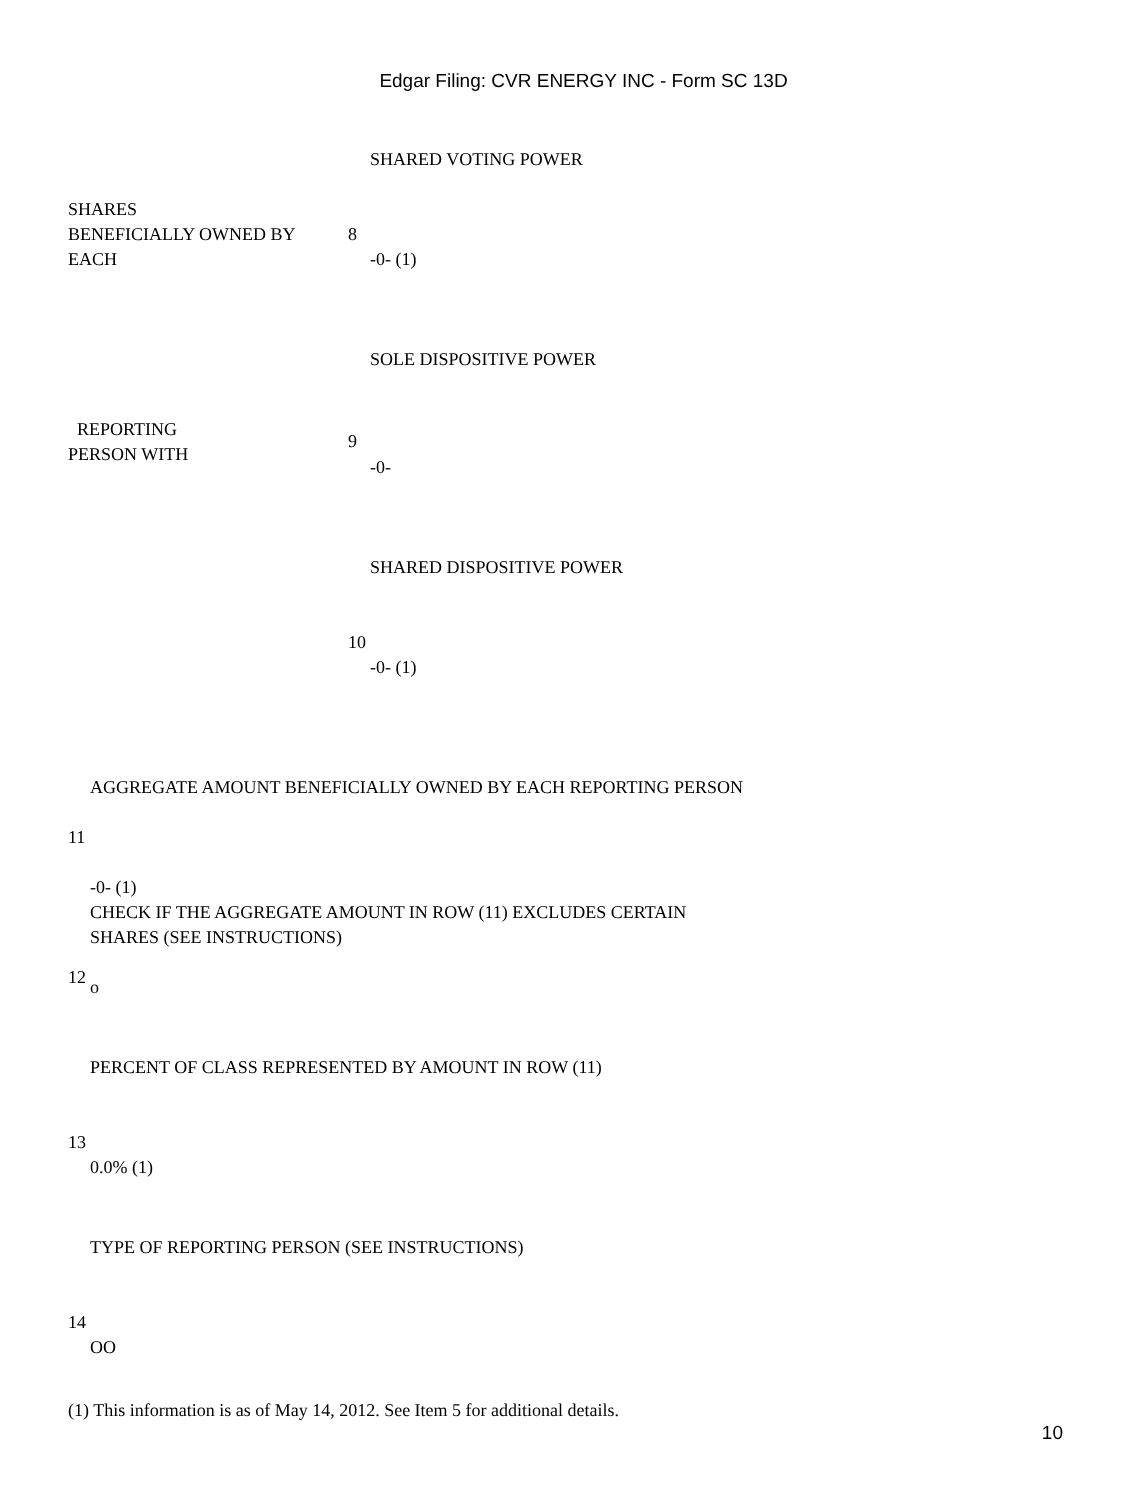Edgar Filing: CVR ENERGY INC - Form SC 13D
| | | SHARED VOTING POWER |
| SHARES BENEFICIALLY OWNED BY EACH | 8 | -0- (1) |
| | | SOLE DISPOSITIVE POWER |
| REPORTING PERSON WITH | 9 | -0- |
| | | SHARED DISPOSITIVE POWER |
| | 10 | -0- (1) |
| | AGGREGATE AMOUNT BENEFICIALLY OWNED BY EACH REPORTING PERSON |
| 11 | |
| | -0- (1) CHECK IF THE AGGREGATE AMOUNT IN ROW (11) EXCLUDES CERTAIN SHARES (SEE INSTRUCTIONS) |
| 12 | o |
| | PERCENT OF CLASS REPRESENTED BY AMOUNT IN ROW (11) |
| 13 | |
| | 0.0% (1) |
| | TYPE OF REPORTING PERSON (SEE INSTRUCTIONS) |
| 14 | |
| | OO |
(1) This information is as of May 14, 2012. See Item 5 for additional details.
10